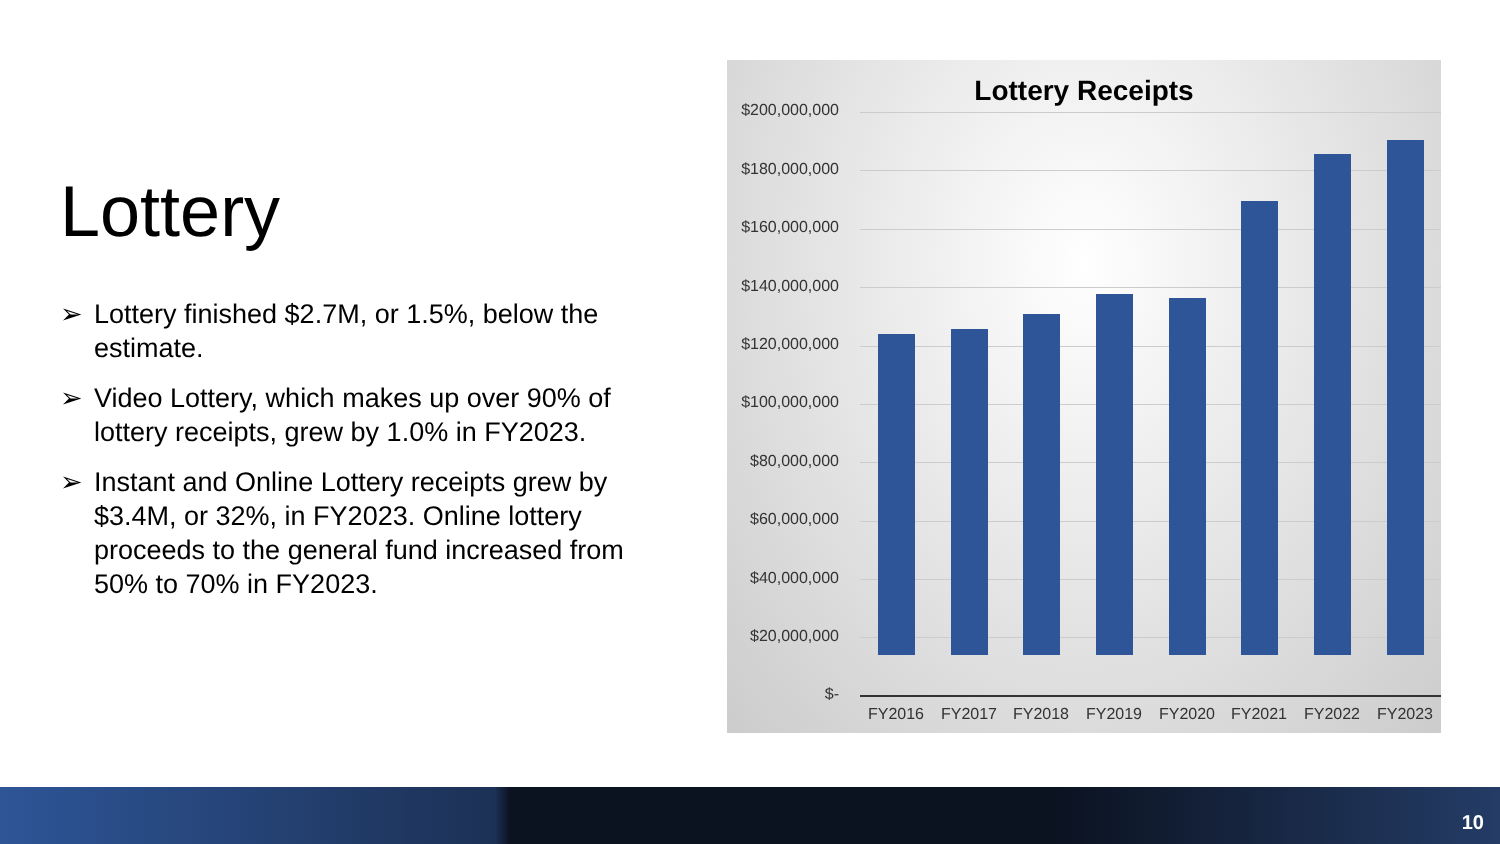Lottery
➢ Lottery finished $2.7M, or 1.5%, below the estimate.
➢ Video Lottery, which makes up over 90% of lottery receipts, grew by 1.0% in FY2023.
➢ Instant and Online Lottery receipts grew by $3.4M, or 32%, in FY2023. Online lottery proceeds to the general fund increased from 50% to 70% in FY2023.
Lottery Receipts
$200,000,000
$180,000,000
$160,000,000
$140,000,000
$120,000,000
$100,000,000
$80,000,000
$60,000,000
$40,000,000
$20,000,000
$-
FY2016 FY2017 FY2018 FY2019 FY2020 FY2021 FY2022 FY2023
10